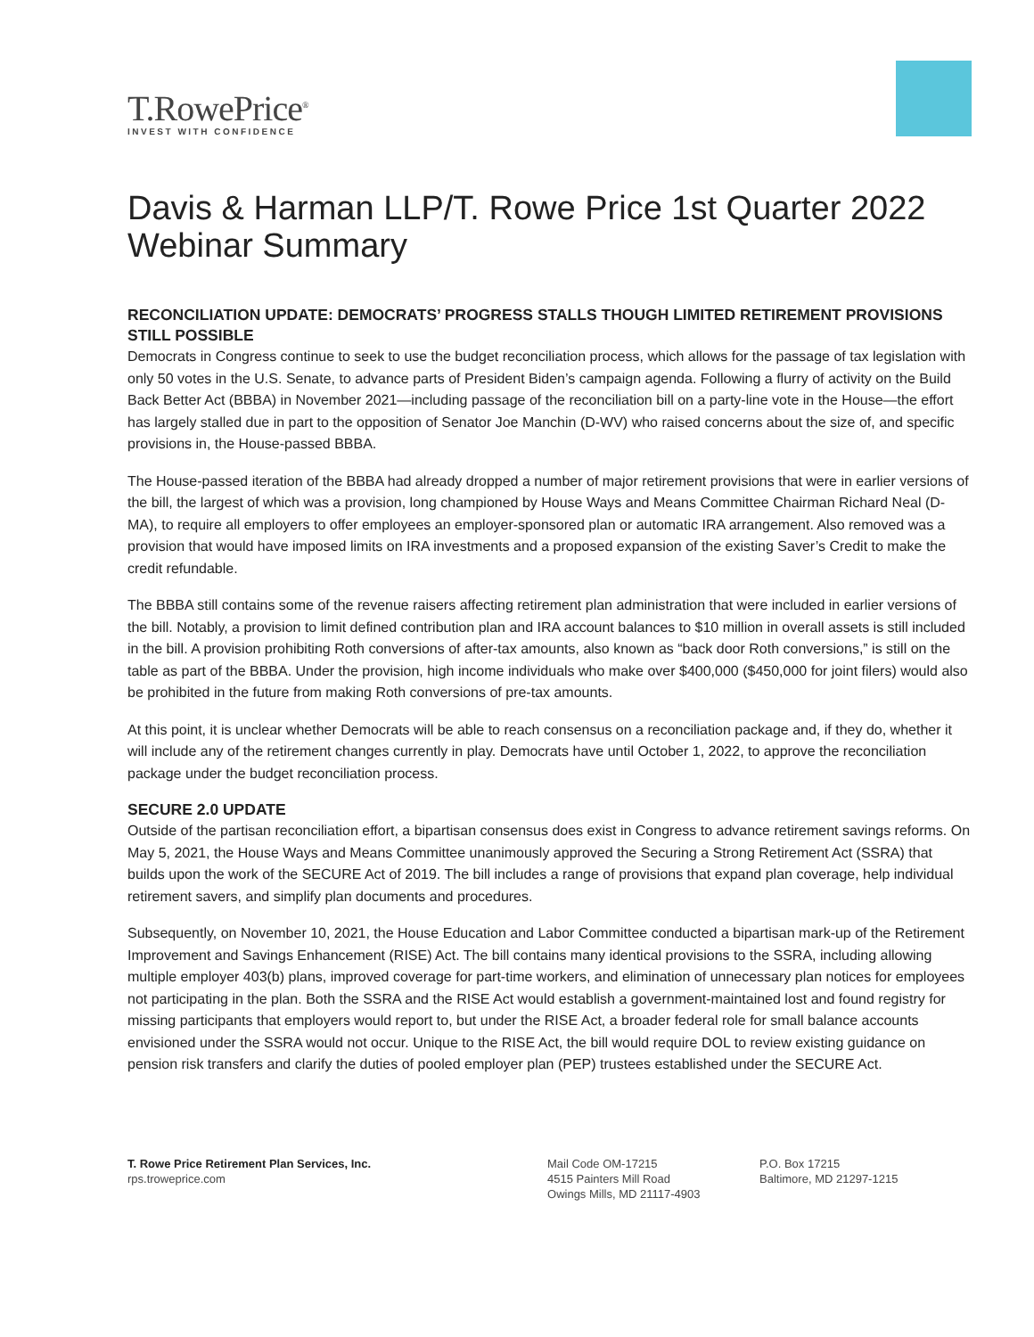T.RowePrice<sup>®</sup>
INVEST WITH CONFIDENCE
Davis & Harman LLP/T. Rowe Price 1st Quarter 2022 Webinar Summary
RECONCILIATION UPDATE: DEMOCRATS’ PROGRESS STALLS THOUGH LIMITED RETIREMENT PROVISIONS STILL POSSIBLE
Democrats in Congress continue to seek to use the budget reconciliation process, which allows for the passage of tax legislation with only 50 votes in the U.S. Senate, to advance parts of President Biden’s campaign agenda. Following a flurry of activity on the Build Back Better Act (BBBA) in November 2021—including passage of the reconciliation bill on a party-line vote in the House—the effort has largely stalled due in part to the opposition of Senator Joe Manchin (D-WV) who raised concerns about the size of, and specific provisions in, the House-passed BBBA.
The House-passed iteration of the BBBA had already dropped a number of major retirement provisions that were in earlier versions of the bill, the largest of which was a provision, long championed by House Ways and Means Committee Chairman Richard Neal (D-MA), to require all employers to offer employees an employer-sponsored plan or automatic IRA arrangement. Also removed was a provision that would have imposed limits on IRA investments and a proposed expansion of the existing Saver’s Credit to make the credit refundable.
The BBBA still contains some of the revenue raisers affecting retirement plan administration that were included in earlier versions of the bill. Notably, a provision to limit defined contribution plan and IRA account balances to $10 million in overall assets is still included in the bill. A provision prohibiting Roth conversions of after-tax amounts, also known as “back door Roth conversions,” is still on the table as part of the BBBA. Under the provision, high income individuals who make over $400,000 ($450,000 for joint filers) would also be prohibited in the future from making Roth conversions of pre-tax amounts.
At this point, it is unclear whether Democrats will be able to reach consensus on a reconciliation package and, if they do, whether it will include any of the retirement changes currently in play. Democrats have until October 1, 2022, to approve the reconciliation package under the budget reconciliation process.
SECURE 2.0 UPDATE
Outside of the partisan reconciliation effort, a bipartisan consensus does exist in Congress to advance retirement savings reforms. On May 5, 2021, the House Ways and Means Committee unanimously approved the Securing a Strong Retirement Act (SSRA) that builds upon the work of the SECURE Act of 2019. The bill includes a range of provisions that expand plan coverage, help individual retirement savers, and simplify plan documents and procedures.
Subsequently, on November 10, 2021, the House Education and Labor Committee conducted a bipartisan mark-up of the Retirement Improvement and Savings Enhancement (RISE) Act. The bill contains many identical provisions to the SSRA, including allowing multiple employer 403(b) plans, improved coverage for part-time workers, and elimination of unnecessary plan notices for employees not participating in the plan. Both the SSRA and the RISE Act would establish a government-maintained lost and found registry for missing participants that employers would report to, but under the RISE Act, a broader federal role for small balance accounts envisioned under the SSRA would not occur. Unique to the RISE Act, the bill would require DOL to review existing guidance on pension risk transfers and clarify the duties of pooled employer plan (PEP) trustees established under the SECURE Act.
T. Rowe Price Retirement Plan Services, Inc.
rps.troweprice.com
Mail Code OM-17215
4515 Painters Mill Road
Owings Mills, MD 21117-4903
P.O. Box 17215
Baltimore, MD 21297-1215